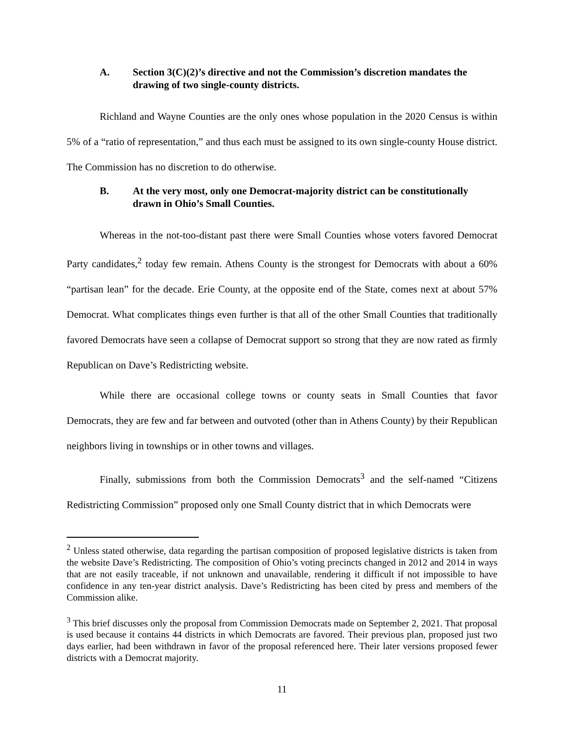A. Section 3(C)(2)’s directive and not the Commission’s discretion mandates the drawing of two single-county districts.
Richland and Wayne Counties are the only ones whose population in the 2020 Census is within 5% of a “ratio of representation,” and thus each must be assigned to its own single-county House district. The Commission has no discretion to do otherwise.
B. At the very most, only one Democrat-majority district can be constitutionally drawn in Ohio’s Small Counties.
Whereas in the not-too-distant past there were Small Counties whose voters favored Democrat Party candidates,<sup>2</sup> today few remain. Athens County is the strongest for Democrats with about a 60% “partisan lean” for the decade. Erie County, at the opposite end of the State, comes next at about 57% Democrat. What complicates things even further is that all of the other Small Counties that traditionally favored Democrats have seen a collapse of Democrat support so strong that they are now rated as firmly Republican on Dave’s Redistricting website.
While there are occasional college towns or county seats in Small Counties that favor Democrats, they are few and far between and outvoted (other than in Athens County) by their Republican neighbors living in townships or in other towns and villages.
Finally, submissions from both the Commission Democrats<sup>3</sup> and the self-named “Citizens Redistricting Commission” proposed only one Small County district that in which Democrats were
<sup>2</sup> Unless stated otherwise, data regarding the partisan composition of proposed legislative districts is taken from the website Dave’s Redistricting. The composition of Ohio’s voting precincts changed in 2012 and 2014 in ways that are not easily traceable, if not unknown and unavailable, rendering it difficult if not impossible to have confidence in any ten-year district analysis. Dave’s Redistricting has been cited by press and members of the Commission alike.
<sup>3</sup> This brief discusses only the proposal from Commission Democrats made on September 2, 2021. That proposal is used because it contains 44 districts in which Democrats are favored. Their previous plan, proposed just two days earlier, had been withdrawn in favor of the proposal referenced here. Their later versions proposed fewer districts with a Democrat majority.
11